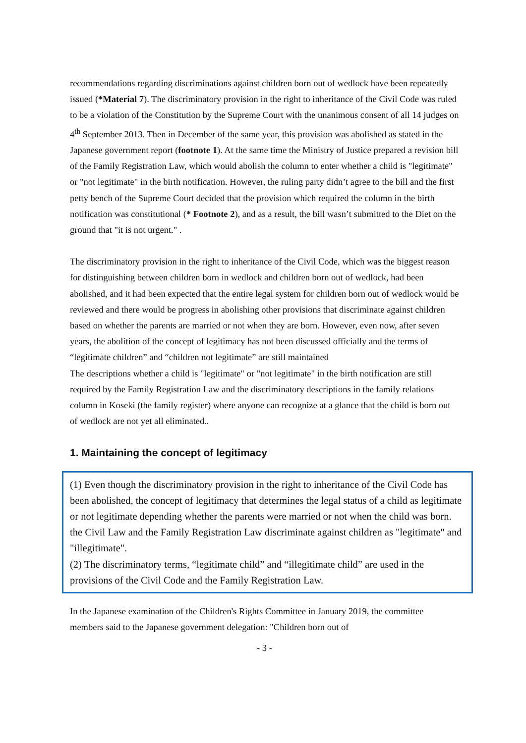recommendations regarding discriminations against children born out of wedlock have been repeatedly issued (*Material 7). The discriminatory provision in the right to inheritance of the Civil Code was ruled to be a violation of the Constitution by the Supreme Court with the unanimous consent of all 14 judges on 4<sup>th</sup> September 2013. Then in December of the same year, this provision was abolished as stated in the Japanese government report (footnote 1). At the same time the Ministry of Justice prepared a revision bill of the Family Registration Law, which would abolish the column to enter whether a child is "legitimate" or "not legitimate" in the birth notification. However, the ruling party didn’t agree to the bill and the first petty bench of the Supreme Court decided that the provision which required the column in the birth notification was constitutional (* Footnote 2), and as a result, the bill wasn’t submitted to the Diet on the ground that "it is not urgent." .
The discriminatory provision in the right to inheritance of the Civil Code, which was the biggest reason for distinguishing between children born in wedlock and children born out of wedlock, had been abolished, and it had been expected that the entire legal system for children born out of wedlock would be reviewed and there would be progress in abolishing other provisions that discriminate against children based on whether the parents are married or not when they are born. However, even now, after seven years, the abolition of the concept of legitimacy has not been discussed officially and the terms of “legitimate children” and “children not legitimate” are still maintained
The descriptions whether a child is "legitimate" or "not legitimate" in the birth notification are still required by the Family Registration Law and the discriminatory descriptions in the family relations column in Koseki (the family register) where anyone can recognize at a glance that the child is born out of wedlock are not yet all eliminated..
1. Maintaining the concept of legitimacy
(1) Even though the discriminatory provision in the right to inheritance of the Civil Code has been abolished, the concept of legitimacy that determines the legal status of a child as legitimate or not legitimate depending whether the parents were married or not when the child was born. the Civil Law and the Family Registration Law discriminate against children as "legitimate" and "illegitimate".
(2) The discriminatory terms, “legitimate child” and “illegitimate child” are used in the provisions of the Civil Code and the Family Registration Law.
In the Japanese examination of the Children's Rights Committee in January 2019, the committee members said to the Japanese government delegation: "Children born out of
- 3 -